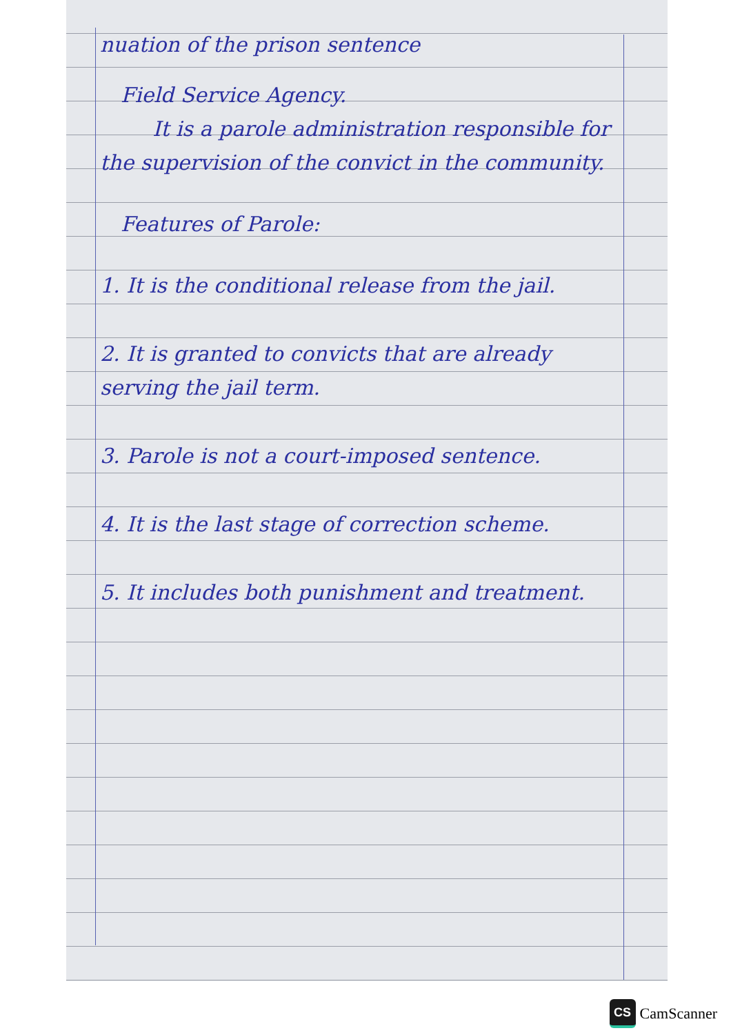nuation of the prison sentence
Field Service Agency.
It is a parole administration responsible for the supervision of the convict in the community.
Features of Parole:
1. It is the conditional release from the jail.
2. It is granted to convicts that are already serving the jail term.
3. Parole is not a court-imposed sentence.
4. It is the last stage of correction scheme.
5. It includes both punishment and treatment.
CS
CamScanner